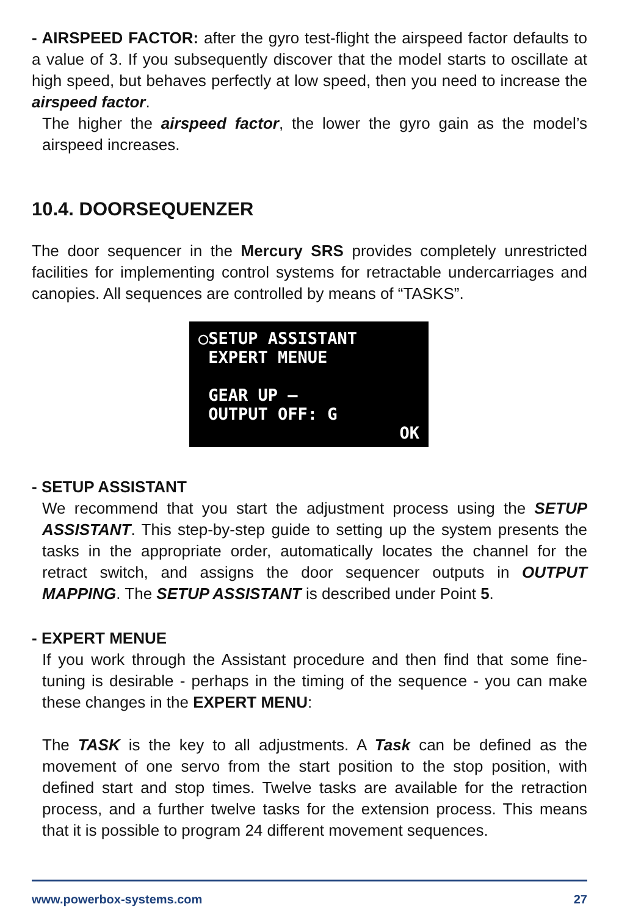- AIRSPEED FACTOR: after the gyro test-flight the airspeed factor defaults to a value of 3. If you subsequently discover that the model starts to oscillate at high speed, but behaves perfectly at low speed, then you need to increase the airspeed factor.
The higher the airspeed factor, the lower the gyro gain as the model’s airspeed increases.
10.4. DOORSEQUENZER
The door sequencer in the Mercury SRS provides completely unrestricted facilities for implementing control systems for retractable undercarriages and canopies. All sequences are controlled by means of “TASKS”.
○SETUP ASSISTANT
EXPERT MENUE
GEAR UP –
OUTPUT OFF: G
OK
- SETUP ASSISTANT
We recommend that you start the adjustment process using the SETUP ASSISTANT. This step-by-step guide to setting up the system presents the tasks in the appropriate order, automatically locates the channel for the retract switch, and assigns the door sequencer outputs in OUTPUT MAPPING. The SETUP ASSISTANT is described under Point 5.
- EXPERT MENUE
If you work through the Assistant procedure and then find that some fine-tuning is desirable - perhaps in the timing of the sequence - you can make these changes in the EXPERT MENU:
The TASK is the key to all adjustments. A Task can be defined as the movement of one servo from the start position to the stop position, with defined start and stop times. Twelve tasks are available for the retraction process, and a further twelve tasks for the extension process. This means that it is possible to program 24 different movement sequences.
www.powerbox-systems.com 27